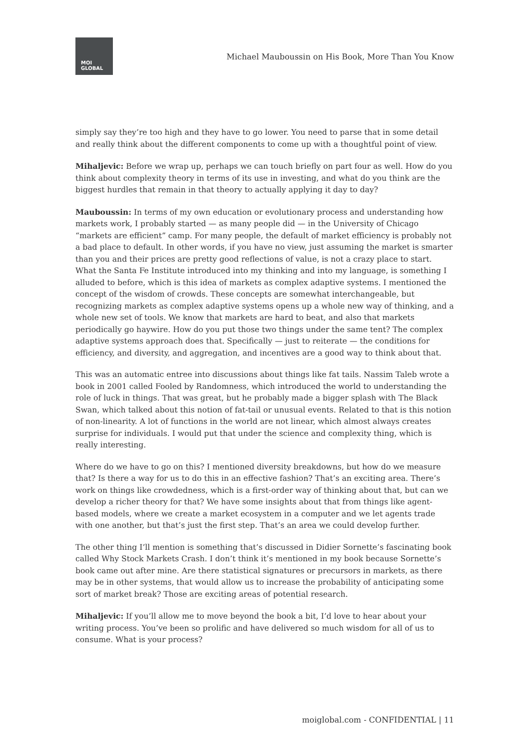MOI
GLOBAL
Michael Mauboussin on His Book, More Than You Know
simply say they’re too high and they have to go lower. You need to parse that in some detail and really think about the different components to come up with a thoughtful point of view.
Mihaljevic: Before we wrap up, perhaps we can touch briefly on part four as well. How do you think about complexity theory in terms of its use in investing, and what do you think are the biggest hurdles that remain in that theory to actually applying it day to day?
Mauboussin: In terms of my own education or evolutionary process and understanding how markets work, I probably started — as many people did — in the University of Chicago “markets are efficient” camp. For many people, the default of market efficiency is probably not a bad place to default. In other words, if you have no view, just assuming the market is smarter than you and their prices are pretty good reflections of value, is not a crazy place to start. What the Santa Fe Institute introduced into my thinking and into my language, is something I alluded to before, which is this idea of markets as complex adaptive systems. I mentioned the concept of the wisdom of crowds. These concepts are somewhat interchangeable, but recognizing markets as complex adaptive systems opens up a whole new way of thinking, and a whole new set of tools. We know that markets are hard to beat, and also that markets periodically go haywire. How do you put those two things under the same tent? The complex adaptive systems approach does that. Specifically — just to reiterate — the conditions for efficiency, and diversity, and aggregation, and incentives are a good way to think about that.
This was an automatic entree into discussions about things like fat tails. Nassim Taleb wrote a book in 2001 called Fooled by Randomness, which introduced the world to understanding the role of luck in things. That was great, but he probably made a bigger splash with The Black Swan, which talked about this notion of fat-tail or unusual events. Related to that is this notion of non-linearity. A lot of functions in the world are not linear, which almost always creates surprise for individuals. I would put that under the science and complexity thing, which is really interesting.
Where do we have to go on this? I mentioned diversity breakdowns, but how do we measure that? Is there a way for us to do this in an effective fashion? That’s an exciting area. There’s work on things like crowdedness, which is a first-order way of thinking about that, but can we develop a richer theory for that? We have some insights about that from things like agent-based models, where we create a market ecosystem in a computer and we let agents trade with one another, but that’s just the first step. That’s an area we could develop further.
The other thing I’ll mention is something that’s discussed in Didier Sornette’s fascinating book called Why Stock Markets Crash. I don’t think it’s mentioned in my book because Sornette’s book came out after mine. Are there statistical signatures or precursors in markets, as there may be in other systems, that would allow us to increase the probability of anticipating some sort of market break? Those are exciting areas of potential research.
Mihaljevic: If you’ll allow me to move beyond the book a bit, I’d love to hear about your writing process. You’ve been so prolific and have delivered so much wisdom for all of us to consume. What is your process?
moiglobal.com - CONFIDENTIAL | 11